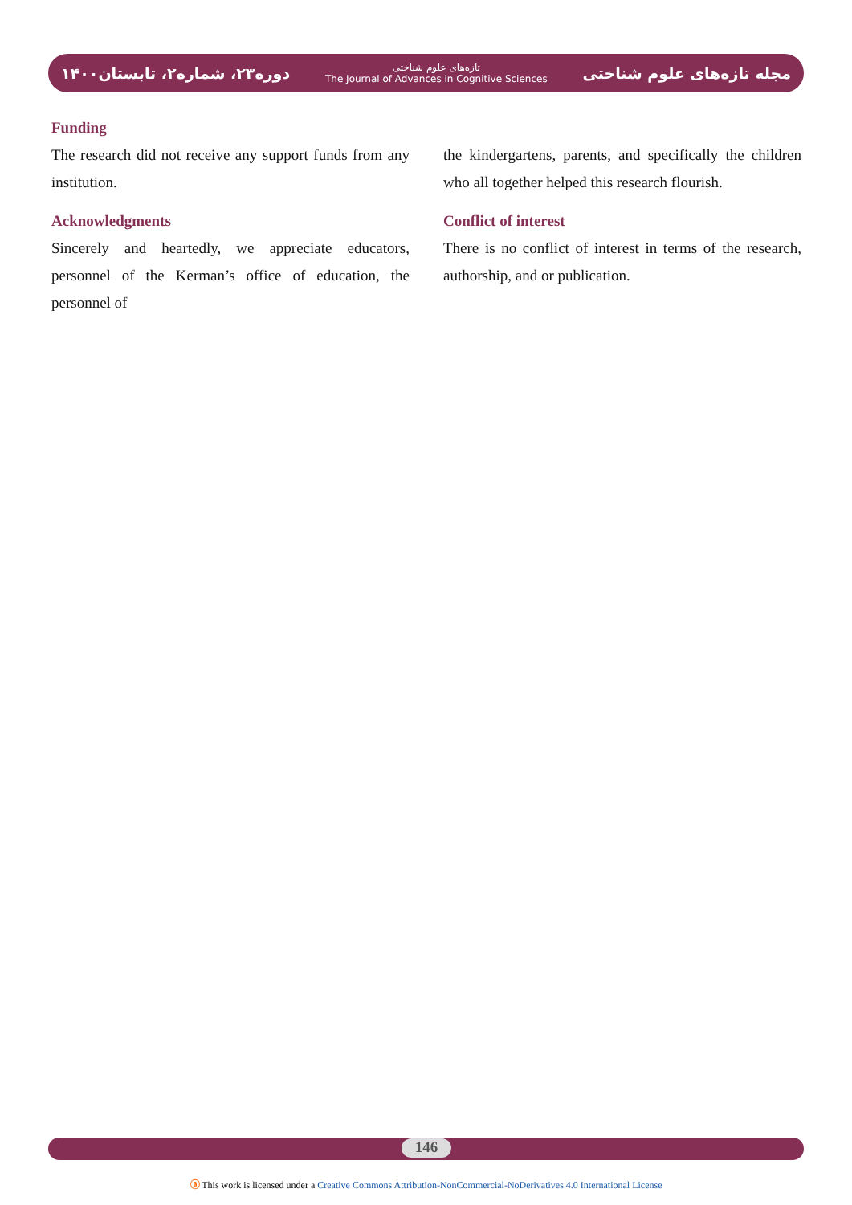دوره۲۳، شماره۲، تابستان۱۴۰۰
تازه‌های علوم شناختی
The Journal of Advances in Cognitive Sciences
مجله تازه‌های علوم شناختی
Funding
The research did not receive any support funds from any institution.
Acknowledgments
Sincerely and heartedly, we appreciate educators, personnel of the Kerman’s office of education, the personnel of
the kindergartens, parents, and specifically the children who all together helped this research flourish.
Conflict of interest
There is no conflict of interest in terms of the research, authorship, and or publication.
146
ⓐ This work is licensed under a Creative Commons Attribution-NonCommercial-NoDerivatives 4.0 International License